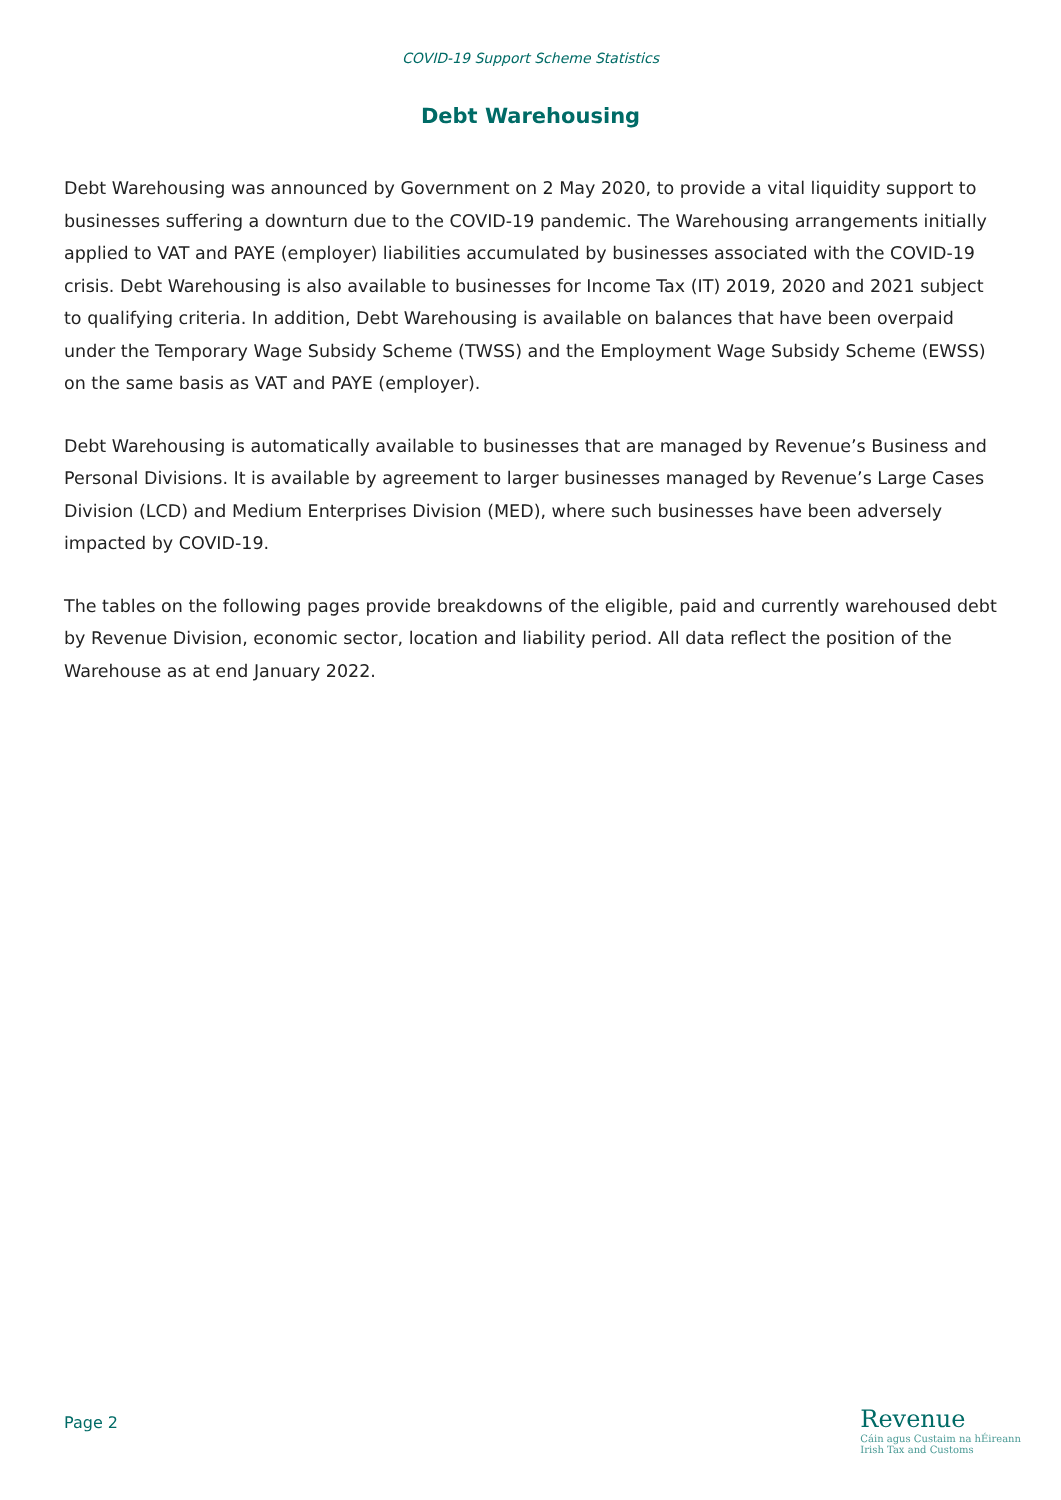COVID-19 Support Scheme Statistics
Debt Warehousing
Debt Warehousing was announced by Government on 2 May 2020, to provide a vital liquidity support to businesses suffering a downturn due to the COVID-19 pandemic. The Warehousing arrangements initially applied to VAT and PAYE (employer) liabilities accumulated by businesses associated with the COVID-19 crisis. Debt Warehousing is also available to businesses for Income Tax (IT) 2019, 2020 and 2021 subject to qualifying criteria. In addition, Debt Warehousing is available on balances that have been overpaid under the Temporary Wage Subsidy Scheme (TWSS) and the Employment Wage Subsidy Scheme (EWSS) on the same basis as VAT and PAYE (employer).
Debt Warehousing is automatically available to businesses that are managed by Revenue’s Business and Personal Divisions. It is available by agreement to larger businesses managed by Revenue’s Large Cases Division (LCD) and Medium Enterprises Division (MED), where such businesses have been adversely impacted by COVID-19.
The tables on the following pages provide breakdowns of the eligible, paid and currently warehoused debt by Revenue Division, economic sector, location and liability period. All data reflect the position of the Warehouse as at end January 2022.
Page 2
Revenue
Cáin agus Custaim na hÉireann
Irish Tax and Customs